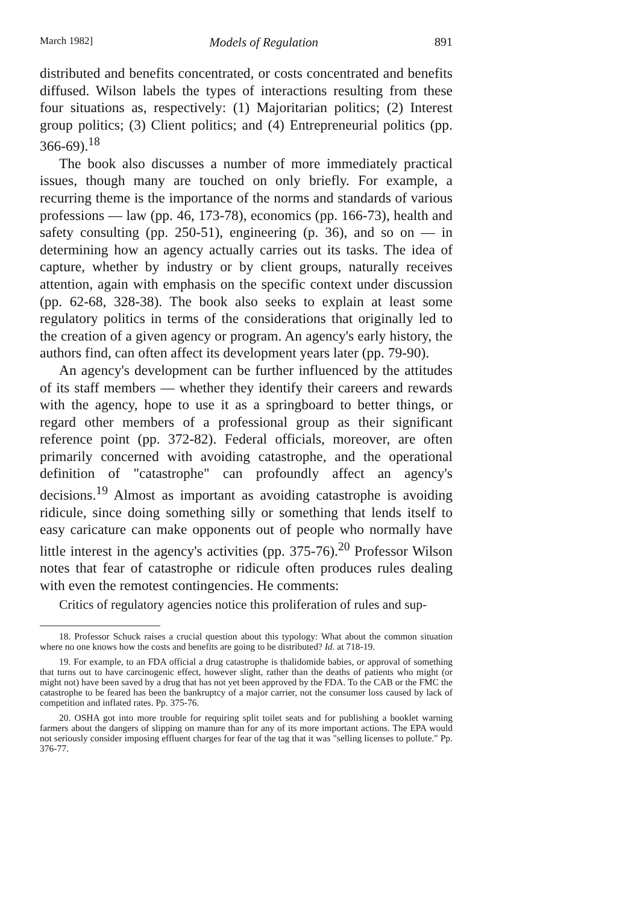March 1982] Models of Regulation 891
distributed and benefits concentrated, or costs concentrated and benefits diffused. Wilson labels the types of interactions resulting from these four situations as, respectively: (1) Majoritarian politics; (2) Interest group politics; (3) Client politics; and (4) Entrepreneurial politics (pp. 366-69).<sup>18</sup>
The book also discusses a number of more immediately practical issues, though many are touched on only briefly. For example, a recurring theme is the importance of the norms and standards of various professions — law (pp. 46, 173-78), economics (pp. 166-73), health and safety consulting (pp. 250-51), engineering (p. 36), and so on — in determining how an agency actually carries out its tasks. The idea of capture, whether by industry or by client groups, naturally receives attention, again with emphasis on the specific context under discussion (pp. 62-68, 328-38). The book also seeks to explain at least some regulatory politics in terms of the considerations that originally led to the creation of a given agency or program. An agency's early history, the authors find, can often affect its development years later (pp. 79-90).
An agency's development can be further influenced by the attitudes of its staff members — whether they identify their careers and rewards with the agency, hope to use it as a springboard to better things, or regard other members of a professional group as their significant reference point (pp. 372-82). Federal officials, moreover, are often primarily concerned with avoiding catastrophe, and the operational definition of "catastrophe" can profoundly affect an agency's decisions.<sup>19</sup> Almost as important as avoiding catastrophe is avoiding ridicule, since doing something silly or something that lends itself to easy caricature can make opponents out of people who normally have little interest in the agency's activities (pp. 375-76).<sup>20</sup> Professor Wilson notes that fear of catastrophe or ridicule often produces rules dealing with even the remotest contingencies. He comments:
Critics of regulatory agencies notice this proliferation of rules and sup-
18. Professor Schuck raises a crucial question about this typology: What about the common situation where no one knows how the costs and benefits are going to be distributed? Id. at 718-19.
19. For example, to an FDA official a drug catastrophe is thalidomide babies, or approval of something that turns out to have carcinogenic effect, however slight, rather than the deaths of patients who might (or might not) have been saved by a drug that has not yet been approved by the FDA. To the CAB or the FMC the catastrophe to be feared has been the bankruptcy of a major carrier, not the consumer loss caused by lack of competition and inflated rates. Pp. 375-76.
20. OSHA got into more trouble for requiring split toilet seats and for publishing a booklet warning farmers about the dangers of slipping on manure than for any of its more important actions. The EPA would not seriously consider imposing effluent charges for fear of the tag that it was "selling licenses to pollute." Pp. 376-77.